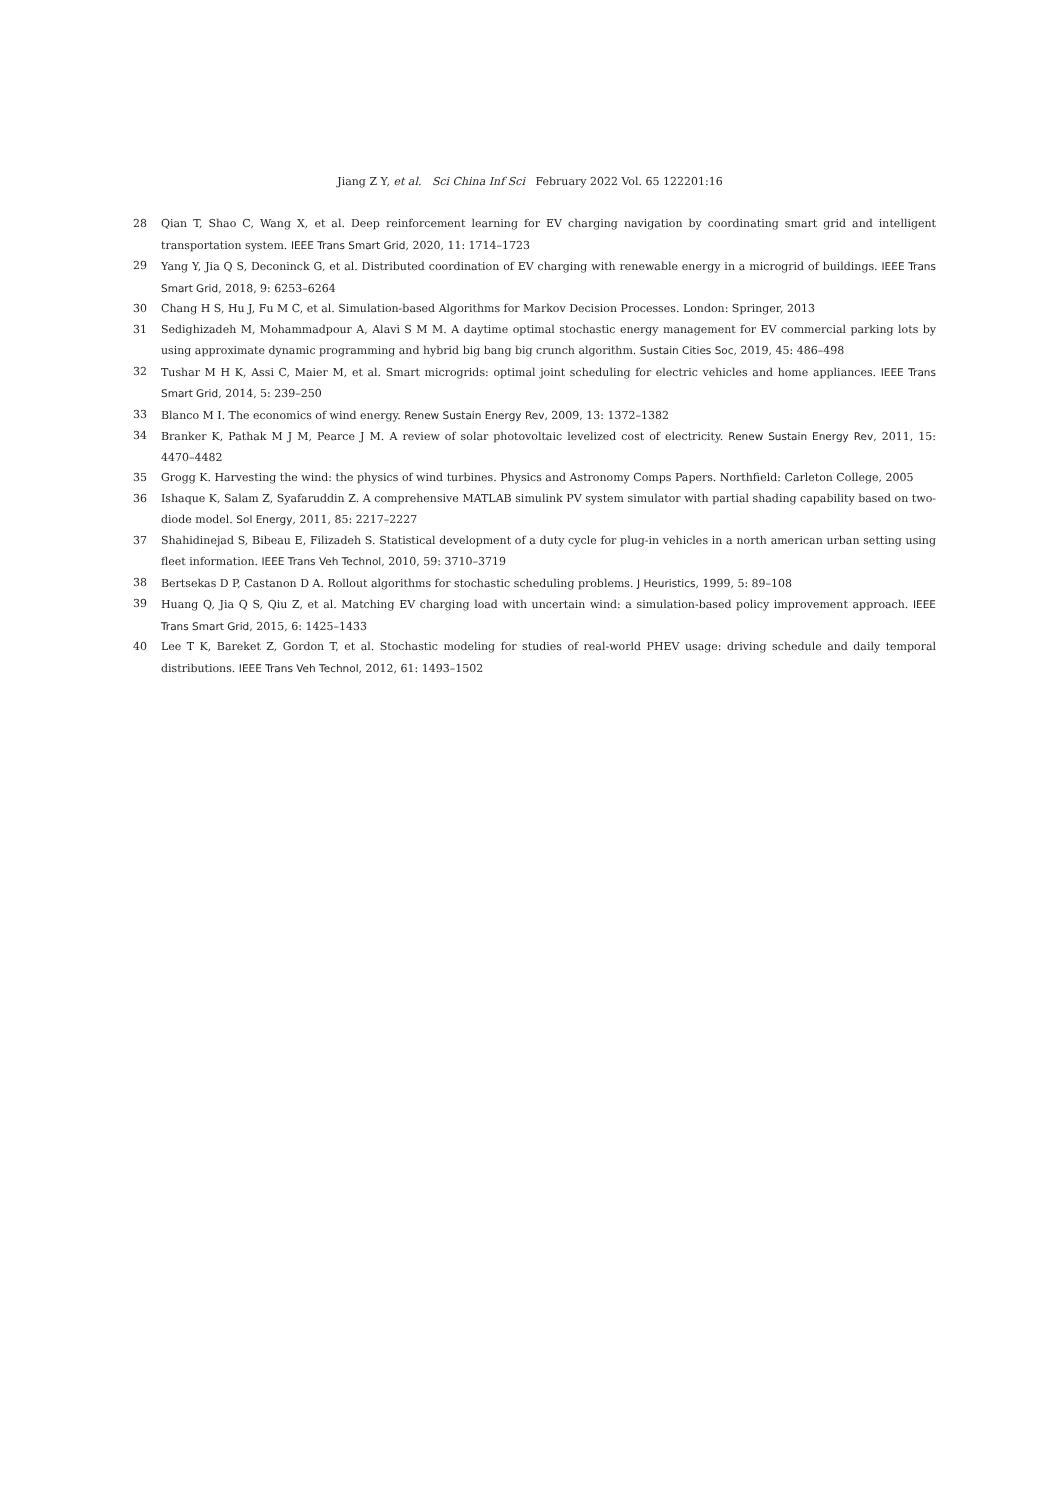Jiang Z Y, et al. Sci China Inf Sci February 2022 Vol. 65 122201:16
28 Qian T, Shao C, Wang X, et al. Deep reinforcement learning for EV charging navigation by coordinating smart grid and intelligent transportation system. IEEE Trans Smart Grid, 2020, 11: 1714–1723
29 Yang Y, Jia Q S, Deconinck G, et al. Distributed coordination of EV charging with renewable energy in a microgrid of buildings. IEEE Trans Smart Grid, 2018, 9: 6253–6264
30 Chang H S, Hu J, Fu M C, et al. Simulation-based Algorithms for Markov Decision Processes. London: Springer, 2013
31 Sedighizadeh M, Mohammadpour A, Alavi S M M. A daytime optimal stochastic energy management for EV commercial parking lots by using approximate dynamic programming and hybrid big bang big crunch algorithm. Sustain Cities Soc, 2019, 45: 486–498
32 Tushar M H K, Assi C, Maier M, et al. Smart microgrids: optimal joint scheduling for electric vehicles and home appliances. IEEE Trans Smart Grid, 2014, 5: 239–250
33 Blanco M I. The economics of wind energy. Renew Sustain Energy Rev, 2009, 13: 1372–1382
34 Branker K, Pathak M J M, Pearce J M. A review of solar photovoltaic levelized cost of electricity. Renew Sustain Energy Rev, 2011, 15: 4470–4482
35 Grogg K. Harvesting the wind: the physics of wind turbines. Physics and Astronomy Comps Papers. Northfield: Carleton College, 2005
36 Ishaque K, Salam Z, Syafaruddin Z. A comprehensive MATLAB simulink PV system simulator with partial shading capability based on two-diode model. Sol Energy, 2011, 85: 2217–2227
37 Shahidinejad S, Bibeau E, Filizadeh S. Statistical development of a duty cycle for plug-in vehicles in a north american urban setting using fleet information. IEEE Trans Veh Technol, 2010, 59: 3710–3719
38 Bertsekas D P, Castanon D A. Rollout algorithms for stochastic scheduling problems. J Heuristics, 1999, 5: 89–108
39 Huang Q, Jia Q S, Qiu Z, et al. Matching EV charging load with uncertain wind: a simulation-based policy improvement approach. IEEE Trans Smart Grid, 2015, 6: 1425–1433
40 Lee T K, Bareket Z, Gordon T, et al. Stochastic modeling for studies of real-world PHEV usage: driving schedule and daily temporal distributions. IEEE Trans Veh Technol, 2012, 61: 1493–1502